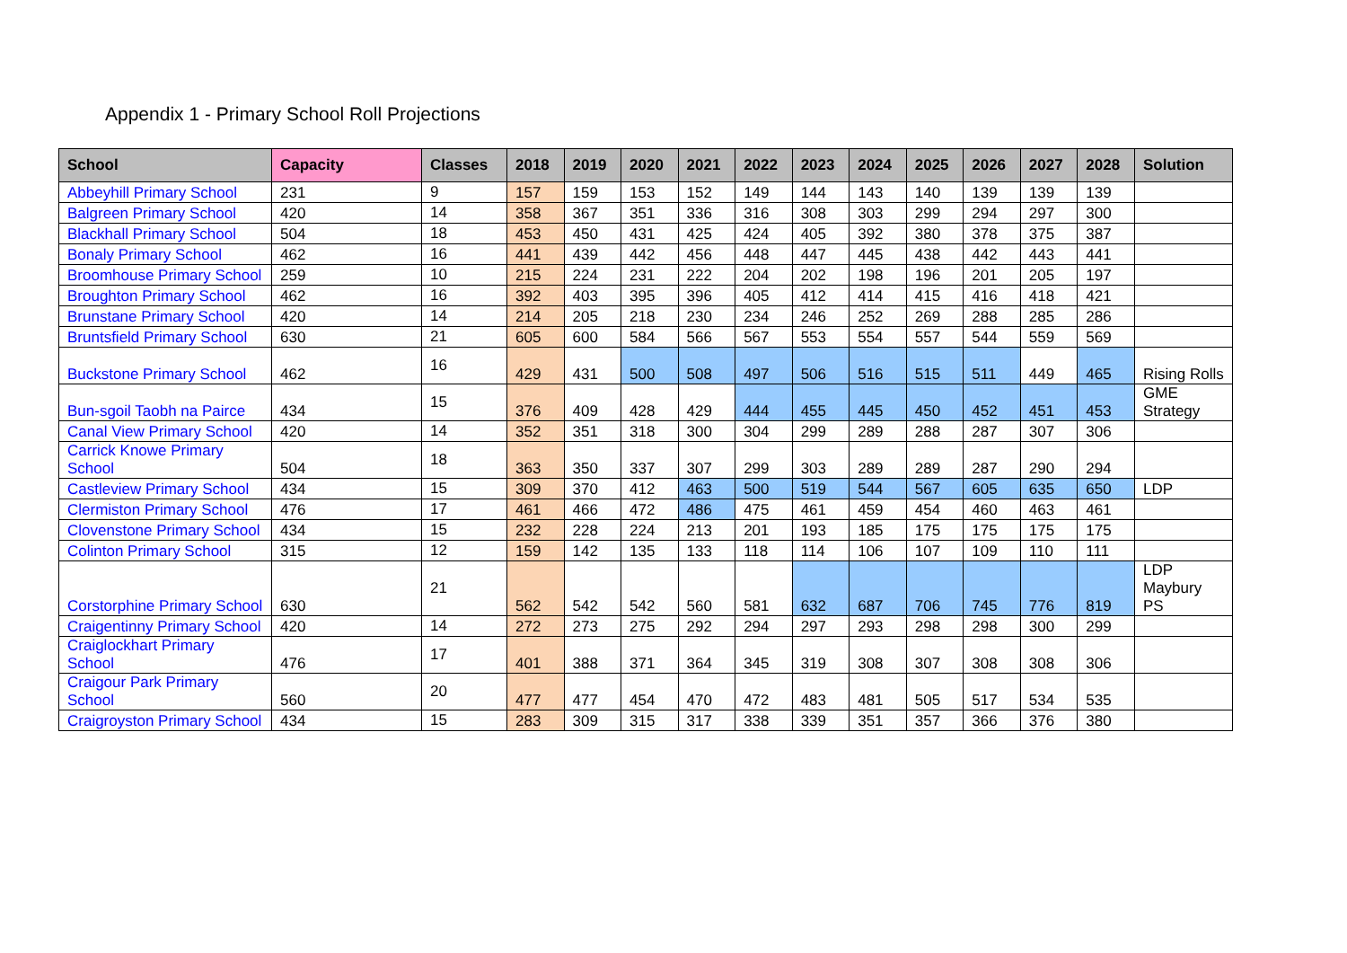Appendix 1 - Primary School Roll Projections
| School | Capacity | Classes | 2018 | 2019 | 2020 | 2021 | 2022 | 2023 | 2024 | 2025 | 2026 | 2027 | 2028 | Solution |
| --- | --- | --- | --- | --- | --- | --- | --- | --- | --- | --- | --- | --- | --- | --- |
| Abbeyhill Primary School | 231 | 9 | 157 | 159 | 153 | 152 | 149 | 144 | 143 | 140 | 139 | 139 | 139 | |
| Balgreen Primary School | 420 | 14 | 358 | 367 | 351 | 336 | 316 | 308 | 303 | 299 | 294 | 297 | 300 | |
| Blackhall Primary School | 504 | 18 | 453 | 450 | 431 | 425 | 424 | 405 | 392 | 380 | 378 | 375 | 387 | |
| Bonaly Primary School | 462 | 16 | 441 | 439 | 442 | 456 | 448 | 447 | 445 | 438 | 442 | 443 | 441 | |
| Broomhouse Primary School | 259 | 10 | 215 | 224 | 231 | 222 | 204 | 202 | 198 | 196 | 201 | 205 | 197 | |
| Broughton Primary School | 462 | 16 | 392 | 403 | 395 | 396 | 405 | 412 | 414 | 415 | 416 | 418 | 421 | |
| Brunstane Primary School | 420 | 14 | 214 | 205 | 218 | 230 | 234 | 246 | 252 | 269 | 288 | 285 | 286 | |
| Bruntsfield Primary School | 630 | 21 | 605 | 600 | 584 | 566 | 567 | 553 | 554 | 557 | 544 | 559 | 569 | |
| Buckstone Primary School | 462 | 16 | 429 | 431 | 500 | 508 | 497 | 506 | 516 | 515 | 511 | 449 | 465 | Rising Rolls |
| Bun-sgoil Taobh na Pairce | 434 | 15 | 376 | 409 | 428 | 429 | 444 | 455 | 445 | 450 | 452 | 451 | 453 | GME Strategy |
| Canal View Primary School | 420 | 14 | 352 | 351 | 318 | 300 | 304 | 299 | 289 | 288 | 287 | 307 | 306 | |
| Carrick Knowe Primary School | 504 | 18 | 363 | 350 | 337 | 307 | 299 | 303 | 289 | 289 | 287 | 290 | 294 | |
| Castleview Primary School | 434 | 15 | 309 | 370 | 412 | 463 | 500 | 519 | 544 | 567 | 605 | 635 | 650 | LDP |
| Clermiston Primary School | 476 | 17 | 461 | 466 | 472 | 486 | 475 | 461 | 459 | 454 | 460 | 463 | 461 | |
| Clovenstone Primary School | 434 | 15 | 232 | 228 | 224 | 213 | 201 | 193 | 185 | 175 | 175 | 175 | 175 | |
| Colinton Primary School | 315 | 12 | 159 | 142 | 135 | 133 | 118 | 114 | 106 | 107 | 109 | 110 | 111 | |
| Corstorphine Primary School | 630 | 21 | 562 | 542 | 542 | 560 | 581 | 632 | 687 | 706 | 745 | 776 | 819 | LDP Maybury PS |
| Craigentinny Primary School | 420 | 14 | 272 | 273 | 275 | 292 | 294 | 297 | 293 | 298 | 298 | 300 | 299 | |
| Craiglockhart Primary School | 476 | 17 | 401 | 388 | 371 | 364 | 345 | 319 | 308 | 307 | 308 | 308 | 306 | |
| Craigour Park Primary School | 560 | 20 | 477 | 477 | 454 | 470 | 472 | 483 | 481 | 505 | 517 | 534 | 535 | |
| Craigroyston Primary School | 434 | 15 | 283 | 309 | 315 | 317 | 338 | 339 | 351 | 357 | 366 | 376 | 380 | |